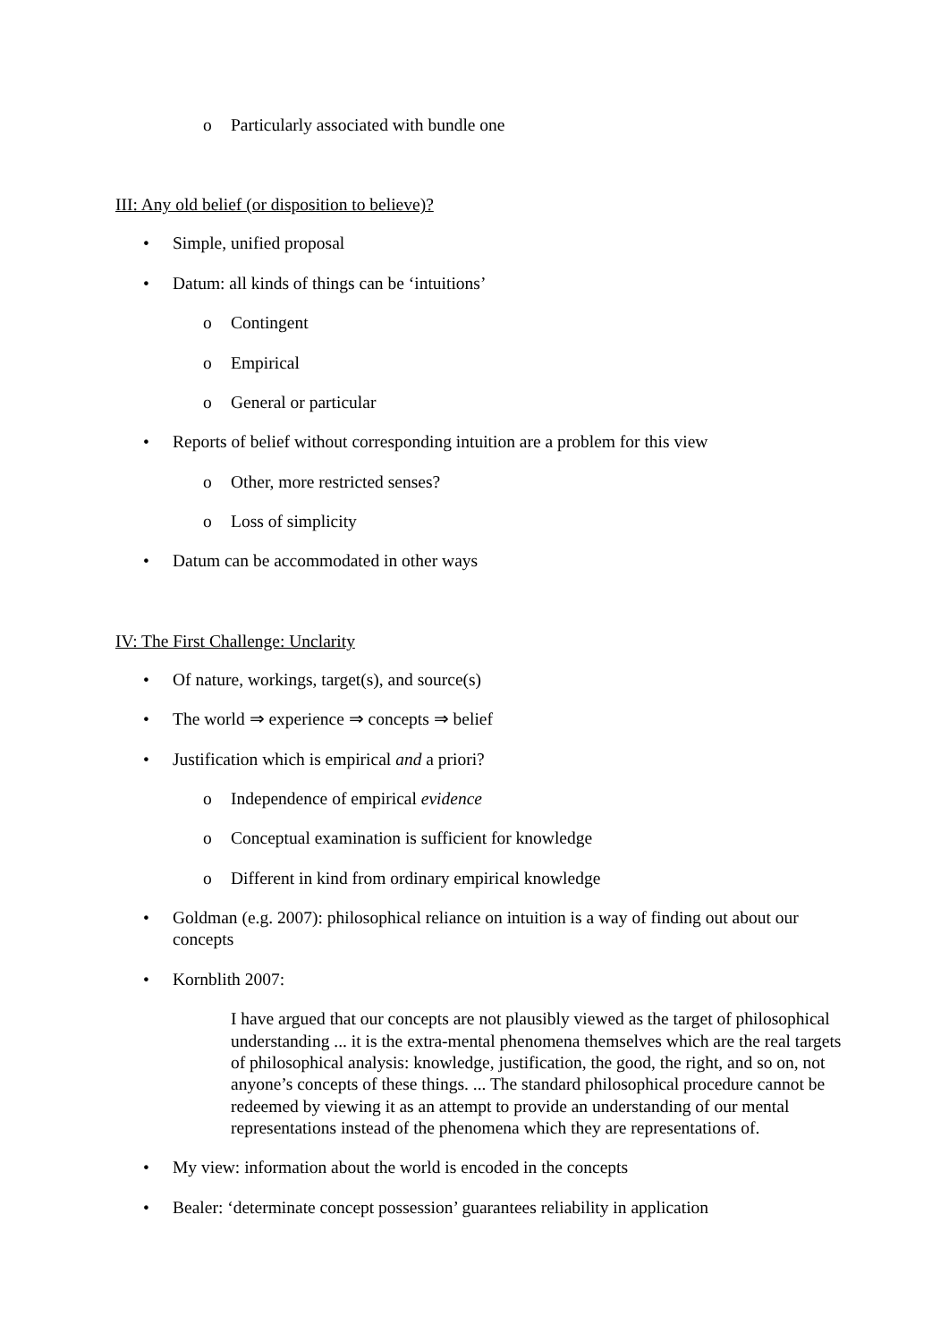o Particularly associated with bundle one
III: Any old belief (or disposition to believe)?
• Simple, unified proposal
• Datum: all kinds of things can be ‘intuitions’
o Contingent
o Empirical
o General or particular
• Reports of belief without corresponding intuition are a problem for this view
o Other, more restricted senses?
o Loss of simplicity
• Datum can be accommodated in other ways
IV: The First Challenge: Unclarity
• Of nature, workings, target(s), and source(s)
• The world ⇒ experience ⇒ concepts ⇒ belief
• Justification which is empirical and a priori?
o Independence of empirical evidence
o Conceptual examination is sufficient for knowledge
o Different in kind from ordinary empirical knowledge
• Goldman (e.g. 2007): philosophical reliance on intuition is a way of finding out about our concepts
• Kornblith 2007:
I have argued that our concepts are not plausibly viewed as the target of philosophical understanding ... it is the extra-mental phenomena themselves which are the real targets of philosophical analysis: knowledge, justification, the good, the right, and so on, not anyone’s concepts of these things. ... The standard philosophical procedure cannot be redeemed by viewing it as an attempt to provide an understanding of our mental representations instead of the phenomena which they are representations of.
• My view: information about the world is encoded in the concepts
• Bealer: ‘determinate concept possession’ guarantees reliability in application